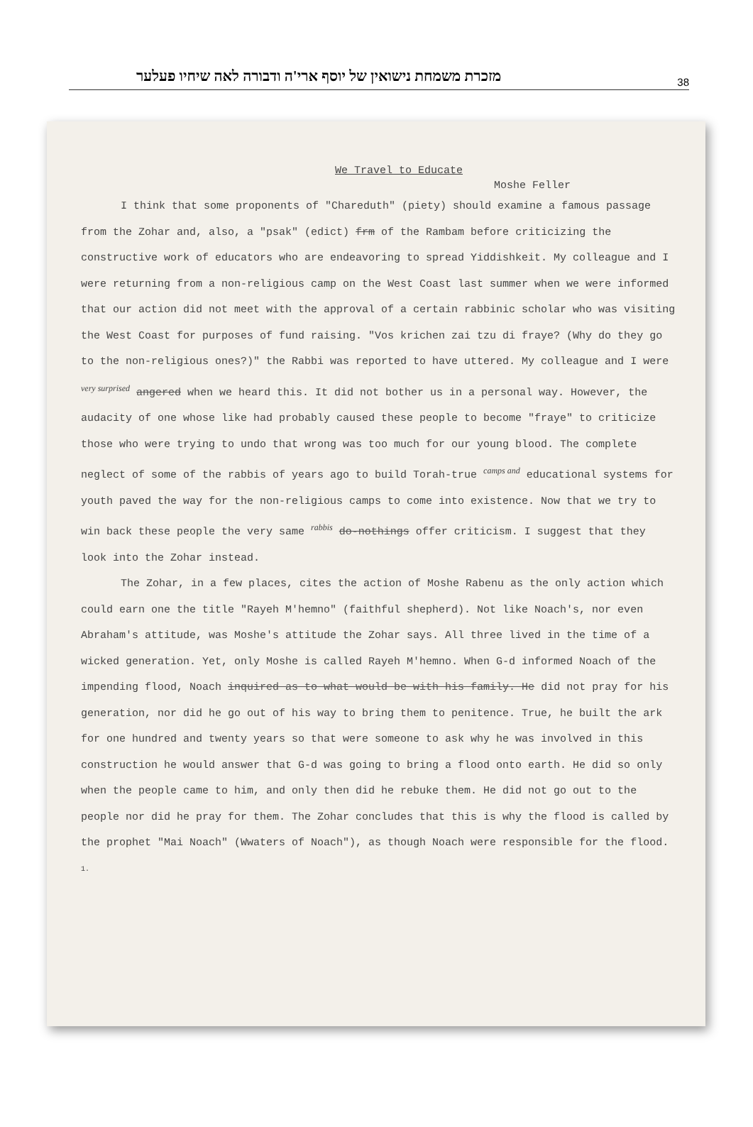מזכרת משמחת נישואין של יוסף ארי'ה ודבורה לאה שיחיו פעלער 38
We Travel to Educate
Moshe Feller
I think that some proponents of "Chareduth" (piety) should examine a famous passage from the Zohar and, also, a "psak" (edict) frm of the Rambam before criticizing the constructive work of educators who are endeavoring to spread Yiddishkeit. My colleague and I were returning from a non-religious camp on the West Coast last summer when we were informed that our action did not meet with the approval of a certain rabbinic scholar who was visiting the West Coast for purposes of fund raising. "Vos krichen zai tzu di fraye? (Why do they go to the non-religious ones?)" the Rabbi was reported to have uttered. My colleague and I were <sup>very surprised</sup> angered when we heard this. It did not bother us in a personal way. However, the audacity of one whose like had probably caused these people to become "fraye" to criticize those who were trying to undo that wrong was too much for our young blood. The complete neglect of some of the rabbis of years ago to build Torah-true <sup>camps and</sup> educational systems for youth paved the way for the non-religious camps to come into existence. Now that we try to win back these people the very same <sup>rabbis</sup> do-nothings offer criticism. I suggest that they look into the Zohar instead.
The Zohar, in a few places, cites the action of Moshe Rabenu as the only action which could earn one the title "Rayeh M'hemno" (faithful shepherd). Not like Noach's, nor even Abraham's attitude, was Moshe's attitude the Zohar says. All three lived in the time of a wicked generation. Yet, only Moshe is called Rayeh M'hemno. When G-d informed Noach of the impending flood, Noach inquired as to what would be with his family. He did not pray for his generation, nor did he go out of his way to bring them to penitence. True, he built the ark for one hundred and twenty years so that were someone to ask why he was involved in this construction he would answer that G-d was going to bring a flood onto earth. He did so only when the people came to him, and only then did he rebuke them. He did not go out to the people nor did he pray for them. The Zohar concludes that this is why the flood is called by the prophet "Mai Noach" (Wwaters of Noach"), as though Noach were responsible for the flood.
1.